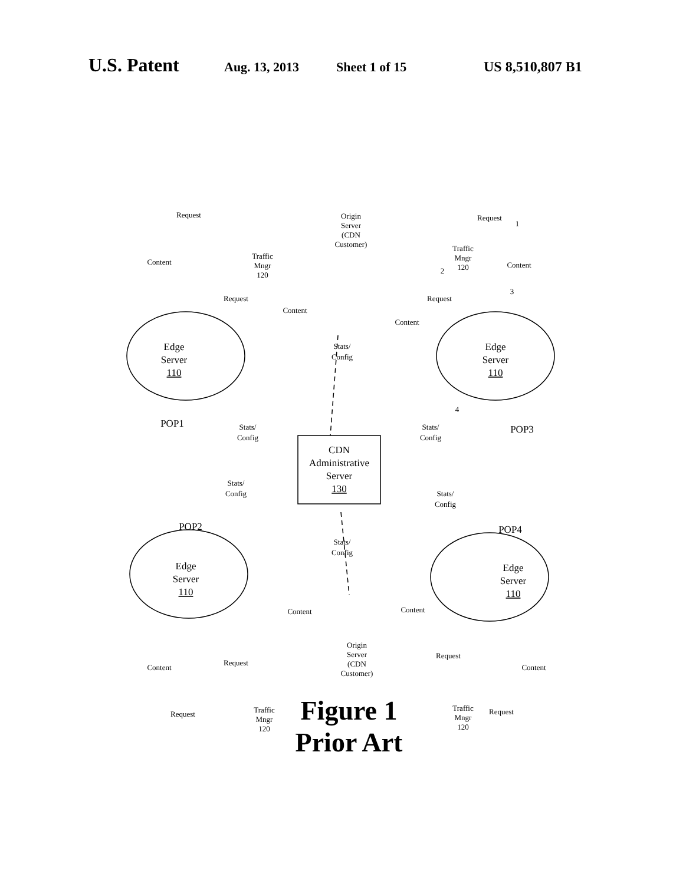U.S. Patent Aug. 13, 2013 Sheet 1 of 15 US 8,510,807 B1
CDN
Administrative
Server
130
Edge
Server
110
Edge
Server
110
Edge
Server
110
Edge
Server
110
POP1
POP3
POP2
POP4
Request
Content
Request
Content
Origin
Server
(CDN
Customer)
Traffic
Mngr
120
Request
Traffic
Mngr
120
Content
Request
Content
Stats/
Config
Stats/
Config
Stats/
Config
Stats/
Config
Stats/
Config
Stats/
Config
Content
Content
Origin
Server
(CDN
Customer)
Content
Request
Request
Content
Request
Traffic
Mngr
120
Request
Traffic
Mngr
120
1
2
3
4
Figure 1
Prior Art